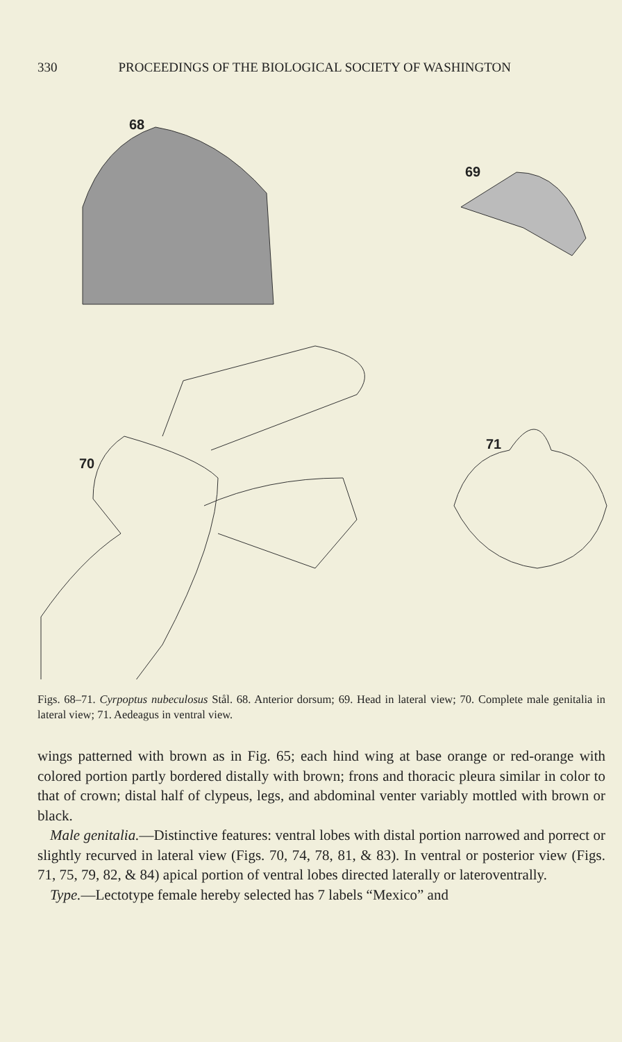330 PROCEEDINGS OF THE BIOLOGICAL SOCIETY OF WASHINGTON
68
69
70
71
Figs. 68–71. Cyrpoptus nubeculosus Stål. 68. Anterior dorsum; 69. Head in lateral view; 70. Complete male genitalia in lateral view; 71. Aedeagus in ventral view.
wings patterned with brown as in Fig. 65; each hind wing at base orange or red-orange with colored portion partly bordered distally with brown; frons and thoracic pleura similar in color to that of crown; distal half of clypeus, legs, and abdominal venter variably mottled with brown or black.
Male genitalia.—Distinctive features: ventral lobes with distal portion narrowed and porrect or slightly recurved in lateral view (Figs. 70, 74, 78, 81, & 83). In ventral or posterior view (Figs. 71, 75, 79, 82, & 84) apical portion of ventral lobes directed laterally or lateroventrally.
Type.—Lectotype female hereby selected has 7 labels “Mexico” and